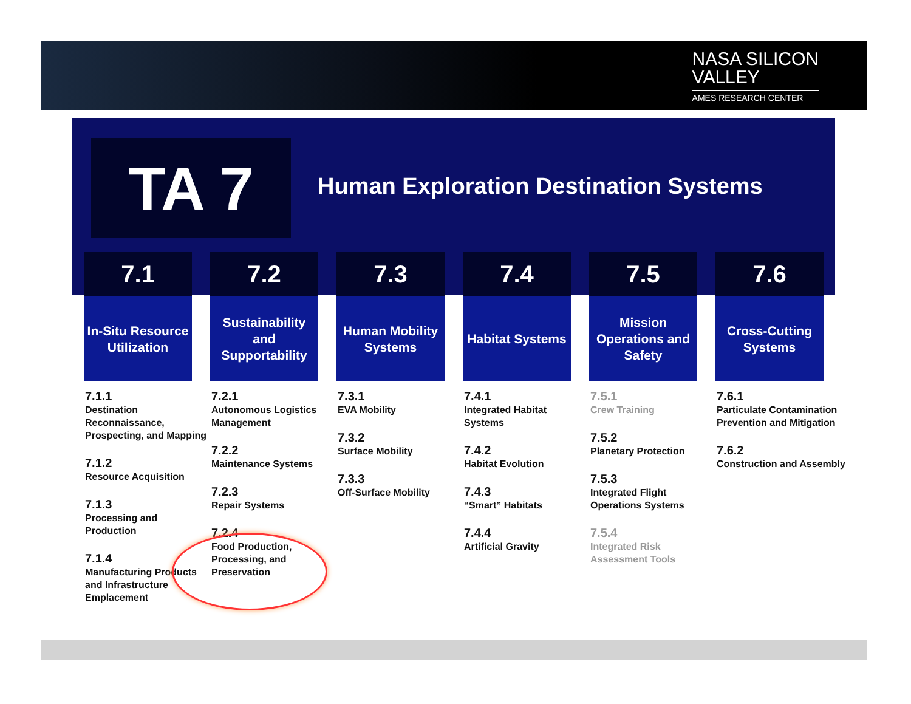NASA SILICON
VALLEY
AMES RESEARCH CENTER
TA 7
Human Exploration Destination Systems
7.1
In-Situ Resource Utilization
7.1.1
Destination Reconnaissance, Prospecting, and Mapping
7.1.2
Resource Acquisition
7.1.3
Processing and Production
7.1.4
Manufacturing Products and Infrastructure Emplacement
7.2
Sustainability and Supportability
7.2.1
Autonomous Logistics Management
7.2.2
Maintenance Systems
7.2.3
Repair Systems
7.2.4
Food Production, Processing, and Preservation
7.3
Human Mobility Systems
7.3.1
EVA Mobility
7.3.2
Surface Mobility
7.3.3
Off-Surface Mobility
7.4
Habitat Systems
7.4.1
Integrated Habitat Systems
7.4.2
Habitat Evolution
7.4.3
“Smart” Habitats
7.4.4
Artificial Gravity
7.5
Mission Operations and Safety
7.5.1
Crew Training
7.5.2
Planetary Protection
7.5.3
Integrated Flight Operations Systems
7.5.4
Integrated Risk Assessment Tools
7.6
Cross-Cutting Systems
7.6.1
Particulate Contamination Prevention and Mitigation
7.6.2
Construction and Assembly